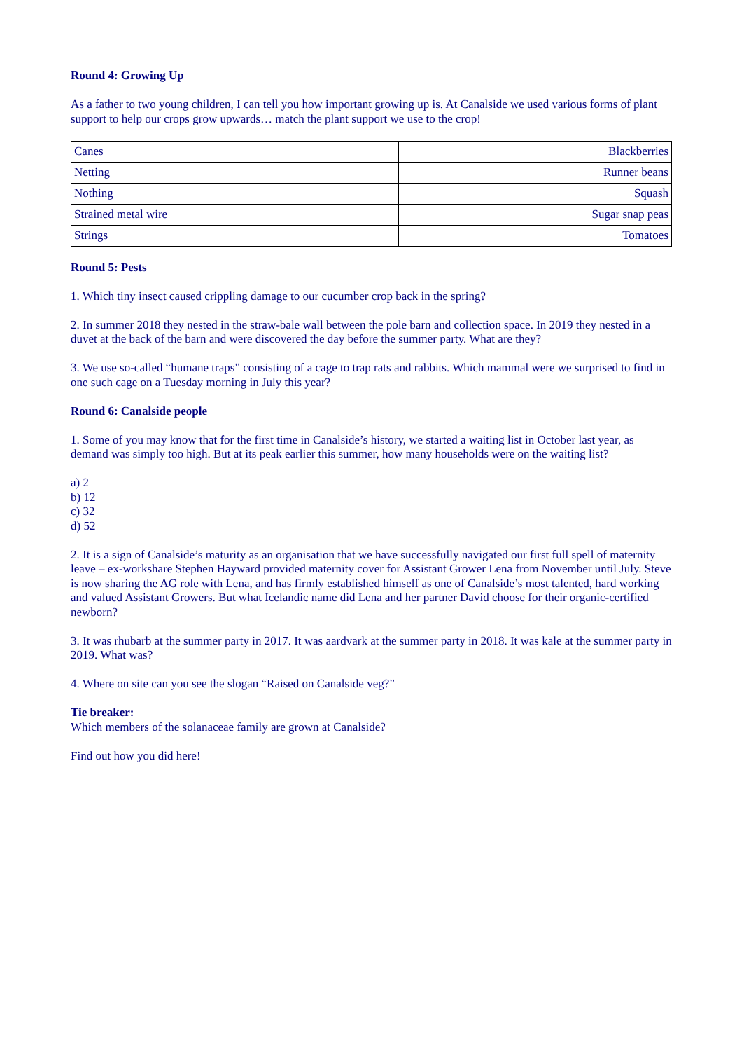Round 4: Growing Up
As a father to two young children, I can tell you how important growing up is. At Canalside we used various forms of plant support to help our crops grow upwards… match the plant support we use to the crop!
| Canes | Blackberries |
| Netting | Runner beans |
| Nothing | Squash |
| Strained metal wire | Sugar snap peas |
| Strings | Tomatoes |
Round 5: Pests
1. Which tiny insect caused crippling damage to our cucumber crop back in the spring?
2. In summer 2018 they nested in the straw-bale wall between the pole barn and collection space. In 2019 they nested in a duvet at the back of the barn and were discovered the day before the summer party. What are they?
3. We use so-called “humane traps” consisting of a cage to trap rats and rabbits. Which mammal were we surprised to find in one such cage on a Tuesday morning in July this year?
Round 6: Canalside people
1. Some of you may know that for the first time in Canalside’s history, we started a waiting list in October last year, as demand was simply too high. But at its peak earlier this summer, how many households were on the waiting list?
a) 2
b) 12
c) 32
d) 52
2. It is a sign of Canalside’s maturity as an organisation that we have successfully navigated our first full spell of maternity leave – ex-workshare Stephen Hayward provided maternity cover for Assistant Grower Lena from November until July. Steve is now sharing the AG role with Lena, and has firmly established himself as one of Canalside’s most talented, hard working and valued Assistant Growers. But what Icelandic name did Lena and her partner David choose for their organic-certified newborn?
3. It was rhubarb at the summer party in 2017. It was aardvark at the summer party in 2018. It was kale at the summer party in 2019. What was?
4. Where on site can you see the slogan “Raised on Canalside veg?”
Tie breaker:
Which members of the solanaceae family are grown at Canalside?
Find out how you did here!